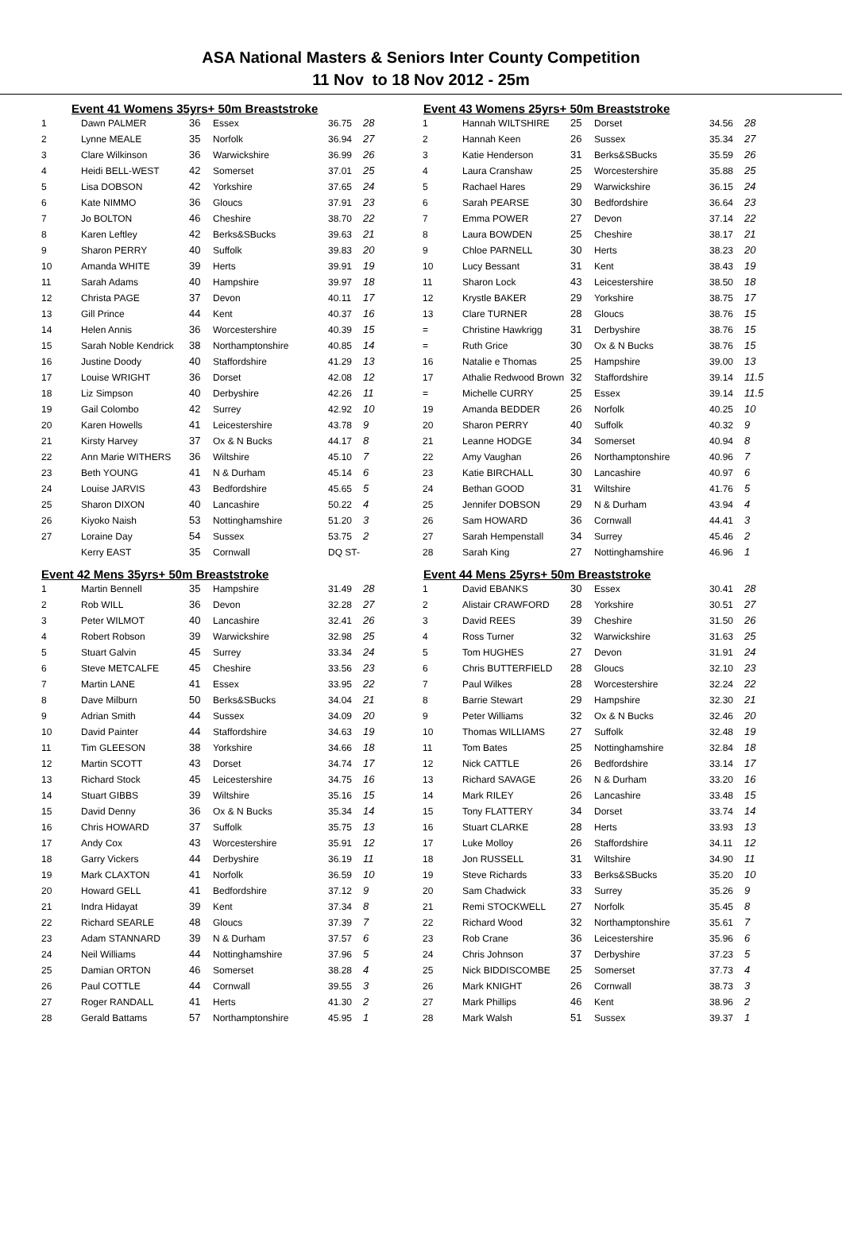ASA National Masters & Seniors Inter County Competition
11 Nov to 18 Nov 2012 - 25m
Event 41 Womens 35yrs+ 50m Breaststroke
| 1 | Dawn PALMER | 36 | Essex | 36.75 | 28 |
| 2 | Lynne MEALE | 35 | Norfolk | 36.94 | 27 |
| 3 | Clare Wilkinson | 36 | Warwickshire | 36.99 | 26 |
| 4 | Heidi BELL-WEST | 42 | Somerset | 37.01 | 25 |
| 5 | Lisa DOBSON | 42 | Yorkshire | 37.65 | 24 |
| 6 | Kate NIMMO | 36 | Gloucs | 37.91 | 23 |
| 7 | Jo BOLTON | 46 | Cheshire | 38.70 | 22 |
| 8 | Karen Leftley | 42 | Berks&SBucks | 39.63 | 21 |
| 9 | Sharon PERRY | 40 | Suffolk | 39.83 | 20 |
| 10 | Amanda WHITE | 39 | Herts | 39.91 | 19 |
| 11 | Sarah Adams | 40 | Hampshire | 39.97 | 18 |
| 12 | Christa PAGE | 37 | Devon | 40.11 | 17 |
| 13 | Gill Prince | 44 | Kent | 40.37 | 16 |
| 14 | Helen Annis | 36 | Worcestershire | 40.39 | 15 |
| 15 | Sarah Noble Kendrick | 38 | Northamptonshire | 40.85 | 14 |
| 16 | Justine Doody | 40 | Staffordshire | 41.29 | 13 |
| 17 | Louise WRIGHT | 36 | Dorset | 42.08 | 12 |
| 18 | Liz Simpson | 40 | Derbyshire | 42.26 | 11 |
| 19 | Gail Colombo | 42 | Surrey | 42.92 | 10 |
| 20 | Karen Howells | 41 | Leicestershire | 43.78 | 9 |
| 21 | Kirsty Harvey | 37 | Ox & N Bucks | 44.17 | 8 |
| 22 | Ann Marie WITHERS | 36 | Wiltshire | 45.10 | 7 |
| 23 | Beth YOUNG | 41 | N & Durham | 45.14 | 6 |
| 24 | Louise JARVIS | 43 | Bedfordshire | 45.65 | 5 |
| 25 | Sharon DIXON | 40 | Lancashire | 50.22 | 4 |
| 26 | Kiyoko Naish | 53 | Nottinghamshire | 51.20 | 3 |
| 27 | Loraine Day | 54 | Sussex | 53.75 | 2 |
| | Kerry EAST | 35 | Cornwall | DQ ST- | |
Event 42 Mens 35yrs+ 50m Breaststroke
| 1 | Martin Bennell | 35 | Hampshire | 31.49 | 28 |
| 2 | Rob WILL | 36 | Devon | 32.28 | 27 |
| 3 | Peter WILMOT | 40 | Lancashire | 32.41 | 26 |
| 4 | Robert Robson | 39 | Warwickshire | 32.98 | 25 |
| 5 | Stuart Galvin | 45 | Surrey | 33.34 | 24 |
| 6 | Steve METCALFE | 45 | Cheshire | 33.56 | 23 |
| 7 | Martin LANE | 41 | Essex | 33.95 | 22 |
| 8 | Dave Milburn | 50 | Berks&SBucks | 34.04 | 21 |
| 9 | Adrian Smith | 44 | Sussex | 34.09 | 20 |
| 10 | David Painter | 44 | Staffordshire | 34.63 | 19 |
| 11 | Tim GLEESON | 38 | Yorkshire | 34.66 | 18 |
| 12 | Martin SCOTT | 43 | Dorset | 34.74 | 17 |
| 13 | Richard Stock | 45 | Leicestershire | 34.75 | 16 |
| 14 | Stuart GIBBS | 39 | Wiltshire | 35.16 | 15 |
| 15 | David Denny | 36 | Ox & N Bucks | 35.34 | 14 |
| 16 | Chris HOWARD | 37 | Suffolk | 35.75 | 13 |
| 17 | Andy Cox | 43 | Worcestershire | 35.91 | 12 |
| 18 | Garry Vickers | 44 | Derbyshire | 36.19 | 11 |
| 19 | Mark CLAXTON | 41 | Norfolk | 36.59 | 10 |
| 20 | Howard GELL | 41 | Bedfordshire | 37.12 | 9 |
| 21 | Indra Hidayat | 39 | Kent | 37.34 | 8 |
| 22 | Richard SEARLE | 48 | Gloucs | 37.39 | 7 |
| 23 | Adam STANNARD | 39 | N & Durham | 37.57 | 6 |
| 24 | Neil Williams | 44 | Nottinghamshire | 37.96 | 5 |
| 25 | Damian ORTON | 46 | Somerset | 38.28 | 4 |
| 26 | Paul COTTLE | 44 | Cornwall | 39.55 | 3 |
| 27 | Roger RANDALL | 41 | Herts | 41.30 | 2 |
| 28 | Gerald Battams | 57 | Northamptonshire | 45.95 | 1 |
Event 43 Womens 25yrs+ 50m Breaststroke
| 1 | Hannah WILTSHIRE | 25 | Dorset | 34.56 | 28 |
| 2 | Hannah Keen | 26 | Sussex | 35.34 | 27 |
| 3 | Katie Henderson | 31 | Berks&SBucks | 35.59 | 26 |
| 4 | Laura Cranshaw | 25 | Worcestershire | 35.88 | 25 |
| 5 | Rachael Hares | 29 | Warwickshire | 36.15 | 24 |
| 6 | Sarah PEARSE | 30 | Bedfordshire | 36.64 | 23 |
| 7 | Emma POWER | 27 | Devon | 37.14 | 22 |
| 8 | Laura BOWDEN | 25 | Cheshire | 38.17 | 21 |
| 9 | Chloe PARNELL | 30 | Herts | 38.23 | 20 |
| 10 | Lucy Bessant | 31 | Kent | 38.43 | 19 |
| 11 | Sharon Lock | 43 | Leicestershire | 38.50 | 18 |
| 12 | Krystle BAKER | 29 | Yorkshire | 38.75 | 17 |
| 13 | Clare TURNER | 28 | Gloucs | 38.76 | 15 |
| = | Christine Hawkrigg | 31 | Derbyshire | 38.76 | 15 |
| = | Ruth Grice | 30 | Ox & N Bucks | 38.76 | 15 |
| 16 | Natalie e Thomas | 25 | Hampshire | 39.00 | 13 |
| 17 | Athalie Redwood Brown | 32 | Staffordshire | 39.14 | 11.5 |
| = | Michelle CURRY | 25 | Essex | 39.14 | 11.5 |
| 19 | Amanda BEDDER | 26 | Norfolk | 40.25 | 10 |
| 20 | Sharon PERRY | 40 | Suffolk | 40.32 | 9 |
| 21 | Leanne HODGE | 34 | Somerset | 40.94 | 8 |
| 22 | Amy Vaughan | 26 | Northamptonshire | 40.96 | 7 |
| 23 | Katie BIRCHALL | 30 | Lancashire | 40.97 | 6 |
| 24 | Bethan GOOD | 31 | Wiltshire | 41.76 | 5 |
| 25 | Jennifer DOBSON | 29 | N & Durham | 43.94 | 4 |
| 26 | Sam HOWARD | 36 | Cornwall | 44.41 | 3 |
| 27 | Sarah Hempenstall | 34 | Surrey | 45.46 | 2 |
| 28 | Sarah King | 27 | Nottinghamshire | 46.96 | 1 |
Event 44 Mens 25yrs+ 50m Breaststroke
| 1 | David EBANKS | 30 | Essex | 30.41 | 28 |
| 2 | Alistair CRAWFORD | 28 | Yorkshire | 30.51 | 27 |
| 3 | David REES | 39 | Cheshire | 31.50 | 26 |
| 4 | Ross Turner | 32 | Warwickshire | 31.63 | 25 |
| 5 | Tom HUGHES | 27 | Devon | 31.91 | 24 |
| 6 | Chris BUTTERFIELD | 28 | Gloucs | 32.10 | 23 |
| 7 | Paul Wilkes | 28 | Worcestershire | 32.24 | 22 |
| 8 | Barrie Stewart | 29 | Hampshire | 32.30 | 21 |
| 9 | Peter Williams | 32 | Ox & N Bucks | 32.46 | 20 |
| 10 | Thomas WILLIAMS | 27 | Suffolk | 32.48 | 19 |
| 11 | Tom Bates | 25 | Nottinghamshire | 32.84 | 18 |
| 12 | Nick CATTLE | 26 | Bedfordshire | 33.14 | 17 |
| 13 | Richard SAVAGE | 26 | N & Durham | 33.20 | 16 |
| 14 | Mark RILEY | 26 | Lancashire | 33.48 | 15 |
| 15 | Tony FLATTERY | 34 | Dorset | 33.74 | 14 |
| 16 | Stuart CLARKE | 28 | Herts | 33.93 | 13 |
| 17 | Luke Molloy | 26 | Staffordshire | 34.11 | 12 |
| 18 | Jon RUSSELL | 31 | Wiltshire | 34.90 | 11 |
| 19 | Steve Richards | 33 | Berks&SBucks | 35.20 | 10 |
| 20 | Sam Chadwick | 33 | Surrey | 35.26 | 9 |
| 21 | Remi STOCKWELL | 27 | Norfolk | 35.45 | 8 |
| 22 | Richard Wood | 32 | Northamptonshire | 35.61 | 7 |
| 23 | Rob Crane | 36 | Leicestershire | 35.96 | 6 |
| 24 | Chris Johnson | 37 | Derbyshire | 37.23 | 5 |
| 25 | Nick BIDDISCOMBE | 25 | Somerset | 37.73 | 4 |
| 26 | Mark KNIGHT | 26 | Cornwall | 38.73 | 3 |
| 27 | Mark Phillips | 46 | Kent | 38.96 | 2 |
| 28 | Mark Walsh | 51 | Sussex | 39.37 | 1 |